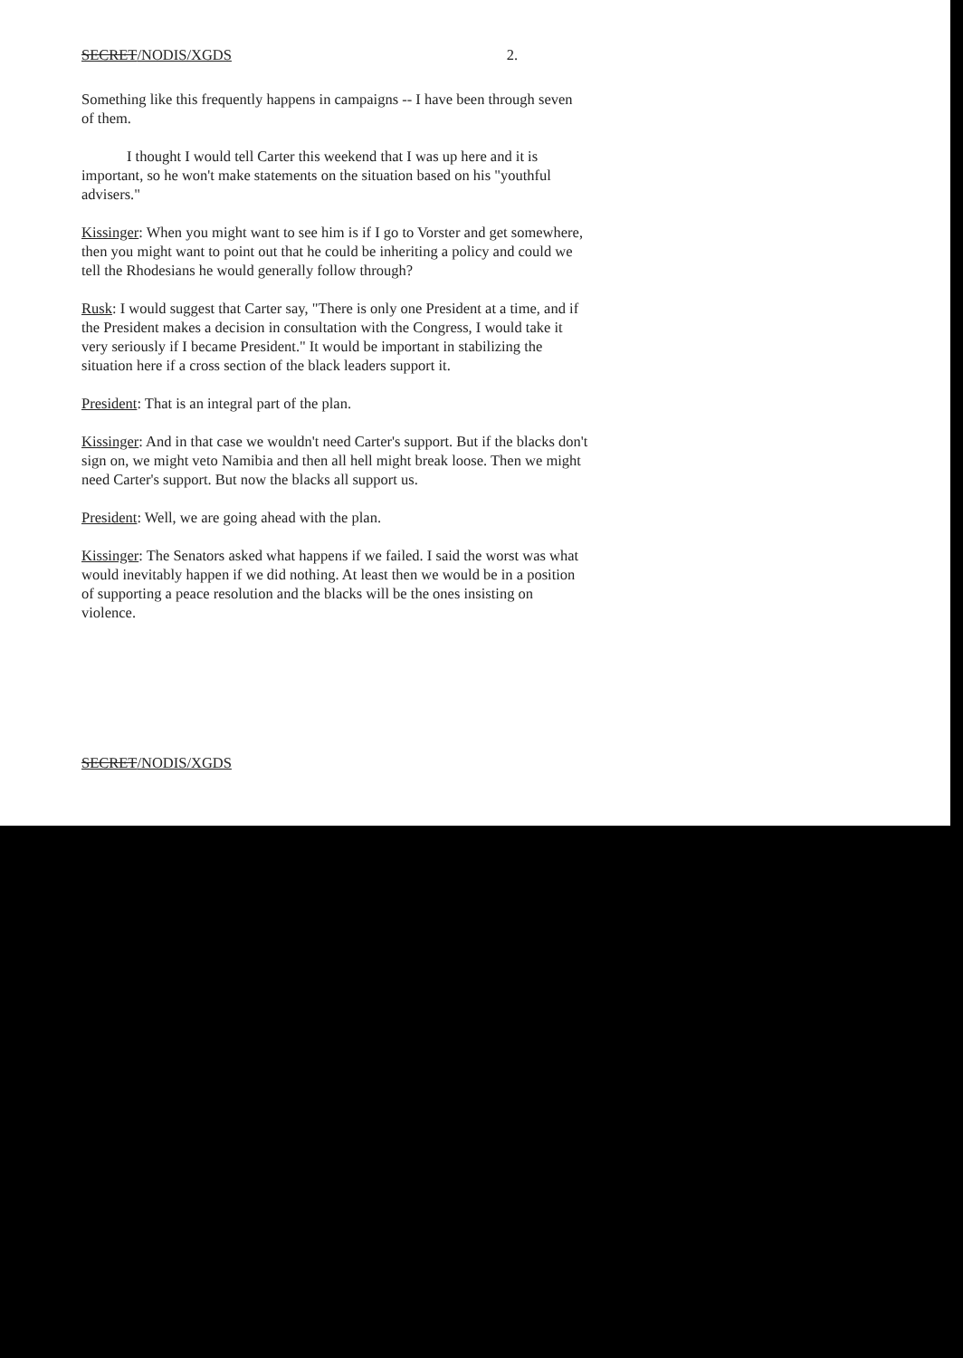SECRET/NODIS/XGDS 2.
Something like this frequently happens in campaigns -- I have been through seven of them.
I thought I would tell Carter this weekend that I was up here and it is important, so he won't make statements on the situation based on his "youthful advisers."
Kissinger: When you might want to see him is if I go to Vorster and get somewhere, then you might want to point out that he could be inheriting a policy and could we tell the Rhodesians he would generally follow through?
Rusk: I would suggest that Carter say, "There is only one President at a time, and if the President makes a decision in consultation with the Congress, I would take it very seriously if I became President." It would be important in stabilizing the situation here if a cross section of the black leaders support it.
President: That is an integral part of the plan.
Kissinger: And in that case we wouldn't need Carter's support. But if the blacks don't sign on, we might veto Namibia and then all hell might break loose. Then we might need Carter's support. But now the blacks all support us.
President: Well, we are going ahead with the plan.
Kissinger: The Senators asked what happens if we failed. I said the worst was what would inevitably happen if we did nothing. At least then we would be in a position of supporting a peace resolution and the blacks will be the ones insisting on violence.
SECRET/NODIS/XGDS